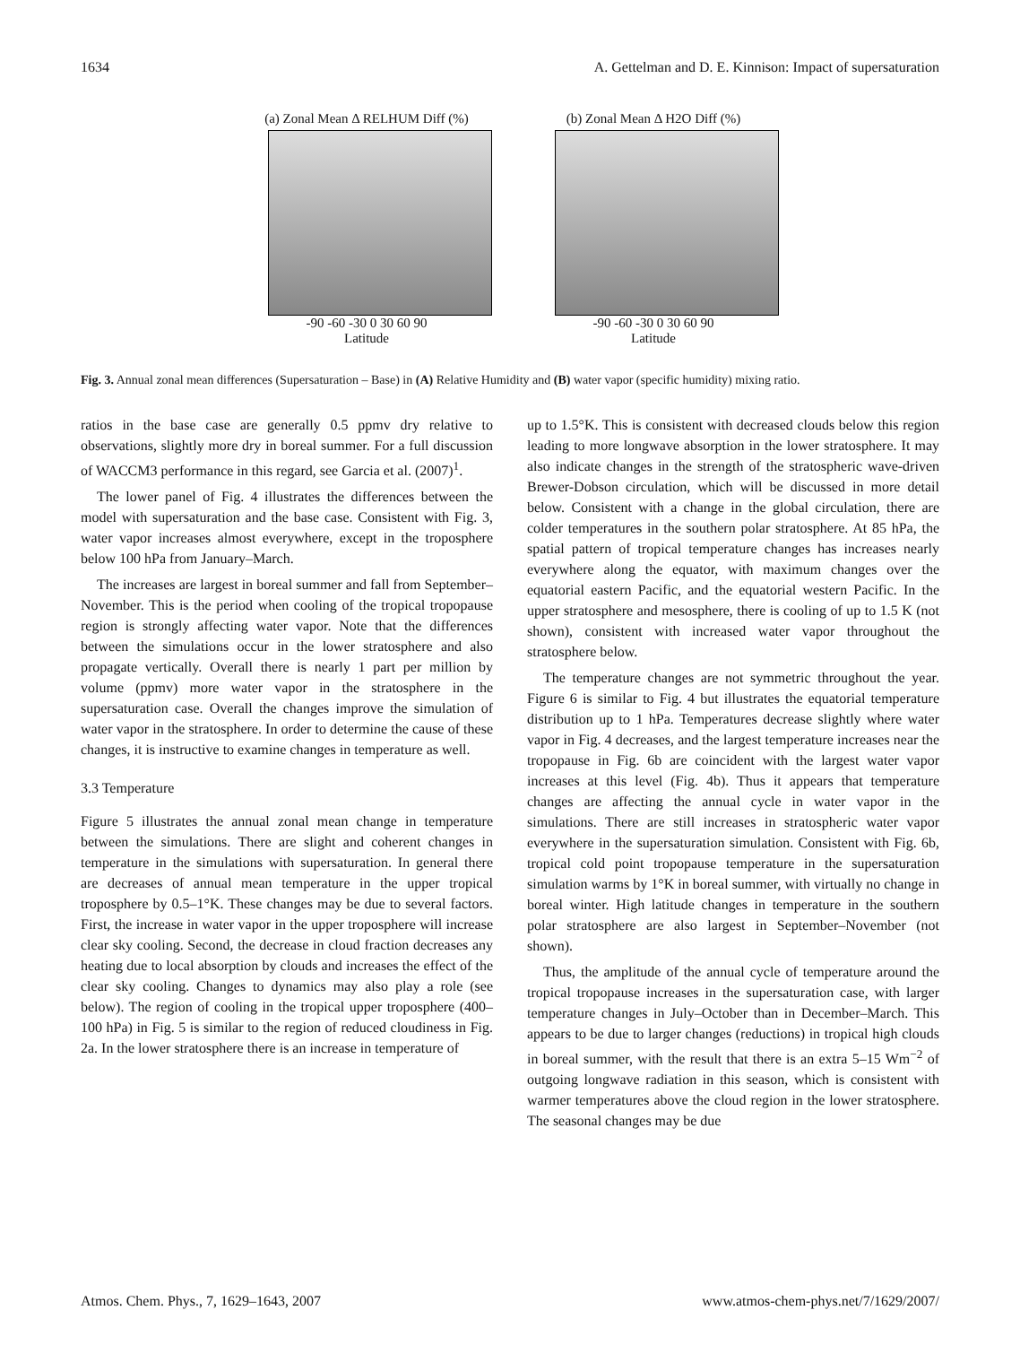1634 A. Gettelman and D. E. Kinnison: Impact of supersaturation
(a) Zonal Mean Δ RELHUM Diff (%)
-90 -60 -30 0 30 60 90
Latitude
(b) Zonal Mean Δ H2O Diff (%)
-90 -60 -30 0 30 60 90
Latitude
Fig. 3. Annual zonal mean differences (Supersaturation – Base) in (A) Relative Humidity and (B) water vapor (specific humidity) mixing ratio.
ratios in the base case are generally 0.5 ppmv dry relative to observations, slightly more dry in boreal summer. For a full discussion of WACCM3 performance in this regard, see Garcia et al. (2007)<sup>1</sup>.
The lower panel of Fig. 4 illustrates the differences between the model with supersaturation and the base case. Consistent with Fig. 3, water vapor increases almost everywhere, except in the troposphere below 100 hPa from January–March.
The increases are largest in boreal summer and fall from September–November. This is the period when cooling of the tropical tropopause region is strongly affecting water vapor. Note that the differences between the simulations occur in the lower stratosphere and also propagate vertically. Overall there is nearly 1 part per million by volume (ppmv) more water vapor in the stratosphere in the supersaturation case. Overall the changes improve the simulation of water vapor in the stratosphere. In order to determine the cause of these changes, it is instructive to examine changes in temperature as well.
3.3 Temperature
Figure 5 illustrates the annual zonal mean change in temperature between the simulations. There are slight and coherent changes in temperature in the simulations with supersaturation. In general there are decreases of annual mean temperature in the upper tropical troposphere by 0.5–1°K. These changes may be due to several factors. First, the increase in water vapor in the upper troposphere will increase clear sky cooling. Second, the decrease in cloud fraction decreases any heating due to local absorption by clouds and increases the effect of the clear sky cooling. Changes to dynamics may also play a role (see below). The region of cooling in the tropical upper troposphere (400–100 hPa) in Fig. 5 is similar to the region of reduced cloudiness in Fig. 2a. In the lower stratosphere there is an increase in temperature of
up to 1.5°K. This is consistent with decreased clouds below this region leading to more longwave absorption in the lower stratosphere. It may also indicate changes in the strength of the stratospheric wave-driven Brewer-Dobson circulation, which will be discussed in more detail below. Consistent with a change in the global circulation, there are colder temperatures in the southern polar stratosphere. At 85 hPa, the spatial pattern of tropical temperature changes has increases nearly everywhere along the equator, with maximum changes over the equatorial eastern Pacific, and the equatorial western Pacific. In the upper stratosphere and mesosphere, there is cooling of up to 1.5 K (not shown), consistent with increased water vapor throughout the stratosphere below.
The temperature changes are not symmetric throughout the year. Figure 6 is similar to Fig. 4 but illustrates the equatorial temperature distribution up to 1 hPa. Temperatures decrease slightly where water vapor in Fig. 4 decreases, and the largest temperature increases near the tropopause in Fig. 6b are coincident with the largest water vapor increases at this level (Fig. 4b). Thus it appears that temperature changes are affecting the annual cycle in water vapor in the simulations. There are still increases in stratospheric water vapor everywhere in the supersaturation simulation. Consistent with Fig. 6b, tropical cold point tropopause temperature in the supersaturation simulation warms by 1°K in boreal summer, with virtually no change in boreal winter. High latitude changes in temperature in the southern polar stratosphere are also largest in September–November (not shown).
Thus, the amplitude of the annual cycle of temperature around the tropical tropopause increases in the supersaturation case, with larger temperature changes in July–October than in December–March. This appears to be due to larger changes (reductions) in tropical high clouds in boreal summer, with the result that there is an extra 5–15 Wm<sup>−2</sup> of outgoing longwave radiation in this season, which is consistent with warmer temperatures above the cloud region in the lower stratosphere. The seasonal changes may be due
Atmos. Chem. Phys., 7, 1629–1643, 2007 www.atmos-chem-phys.net/7/1629/2007/